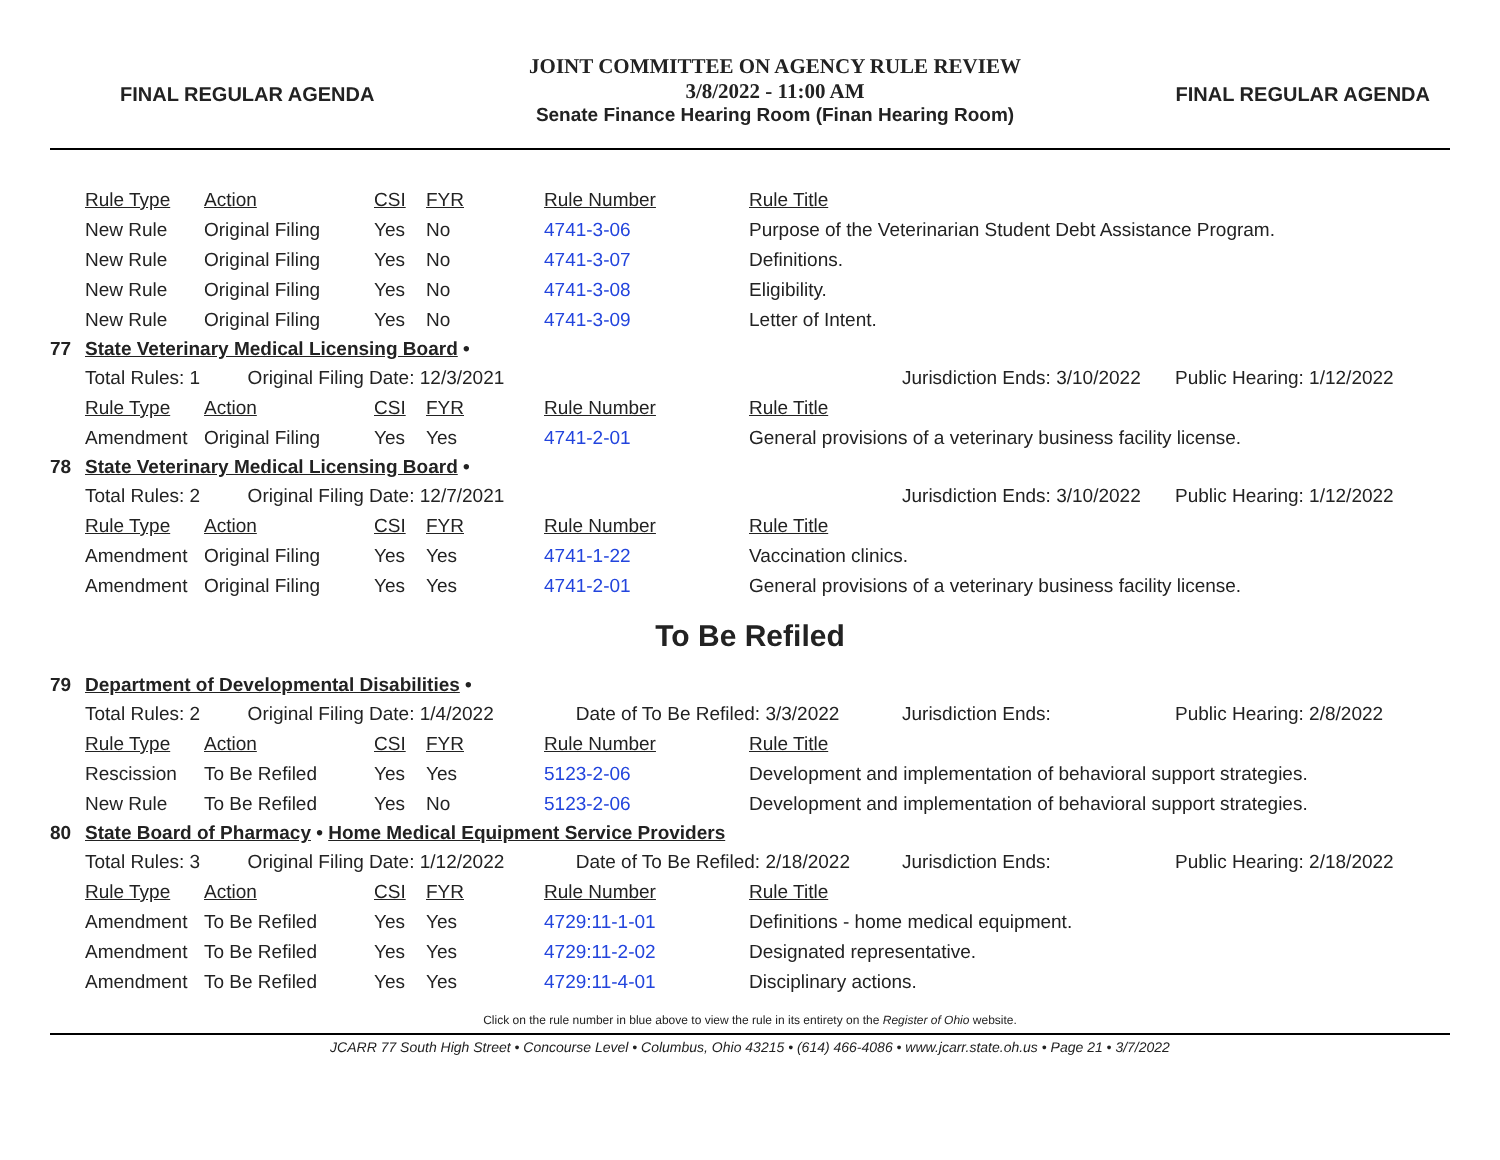FINAL REGULAR AGENDA
JOINT COMMITTEE ON AGENCY RULE REVIEW
3/8/2022 - 11:00 AM
Senate Finance Hearing Room (Finan Hearing Room)
FINAL REGULAR AGENDA
| | Rule Type | Action | CSI | FYR | Rule Number | Rule Title | | |
| | New Rule | Original Filing | Yes | No | 4741-3-06 | Purpose of the Veterinarian Student Debt Assistance Program. | | |
| | New Rule | Original Filing | Yes | No | 4741-3-07 | Definitions. | | |
| | New Rule | Original Filing | Yes | No | 4741-3-08 | Eligibility. | | |
| | New Rule | Original Filing | Yes | No | 4741-3-09 | Letter of Intent. | | |
| 77 | State Veterinary Medical Licensing Board • | | | | | | | |
| | Total Rules: 1 Original Filing Date: 12/3/2021 | | | | | | Jurisdiction Ends: 3/10/2022 | Public Hearing: 1/12/2022 |
| | Rule Type | Action | CSI | FYR | Rule Number | Rule Title | | |
| | Amendment | Original Filing | Yes | Yes | 4741-2-01 | General provisions of a veterinary business facility license. | | |
| 78 | State Veterinary Medical Licensing Board • | | | | | | | |
| | Total Rules: 2 Original Filing Date: 12/7/2021 | | | | | | Jurisdiction Ends: 3/10/2022 | Public Hearing: 1/12/2022 |
| | Rule Type | Action | CSI | FYR | Rule Number | Rule Title | | |
| | Amendment | Original Filing | Yes | Yes | 4741-1-22 | Vaccination clinics. | | |
| | Amendment | Original Filing | Yes | Yes | 4741-2-01 | General provisions of a veterinary business facility license. | | |
To Be Refiled
| 79 | Department of Developmental Disabilities • | | | | | | | |
| | Total Rules: 2 Original Filing Date: 1/4/2022 | | | | Date of To Be Refiled: 3/3/2022 | | Jurisdiction Ends: | Public Hearing: 2/8/2022 |
| | Rule Type | Action | CSI | FYR | Rule Number | Rule Title | | |
| | Rescission | To Be Refiled | Yes | Yes | 5123-2-06 | Development and implementation of behavioral support strategies. | | |
| | New Rule | To Be Refiled | Yes | No | 5123-2-06 | Development and implementation of behavioral support strategies. | | |
| 80 | State Board of Pharmacy • Home Medical Equipment Service Providers | | | | | | | |
| | Total Rules: 3 Original Filing Date: 1/12/2022 | | | | Date of To Be Refiled: 2/18/2022 | | Jurisdiction Ends: | Public Hearing: 2/18/2022 |
| | Rule Type | Action | CSI | FYR | Rule Number | Rule Title | | |
| | Amendment | To Be Refiled | Yes | Yes | 4729:11-1-01 | Definitions - home medical equipment. | | |
| | Amendment | To Be Refiled | Yes | Yes | 4729:11-2-02 | Designated representative. | | |
| | Amendment | To Be Refiled | Yes | Yes | 4729:11-4-01 | Disciplinary actions. | | |
Click on the rule number in blue above to view the rule in its entirety on the Register of Ohio website.
JCARR 77 South High Street • Concourse Level • Columbus, Ohio 43215 • (614) 466-4086 • www.jcarr.state.oh.us • Page 21 • 3/7/2022